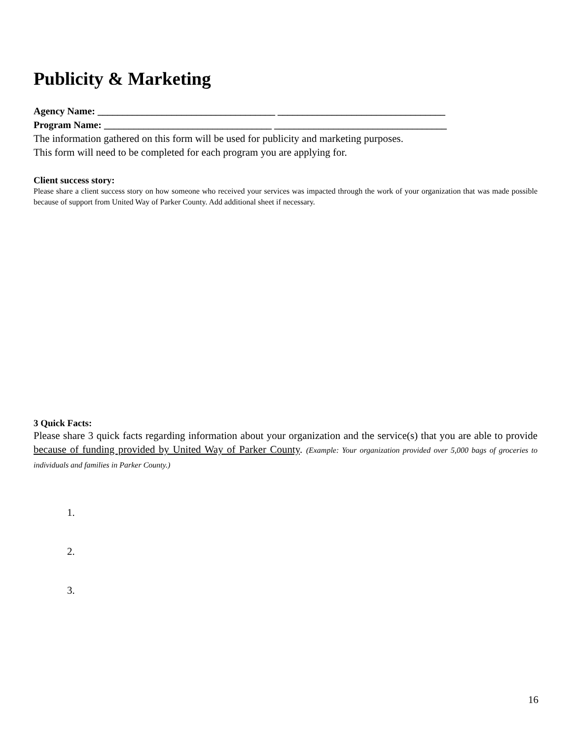Publicity & Marketing
Agency Name: ____________________________________ __________________________________
Program Name: __________________________________ ___________________________________
The information gathered on this form will be used for publicity and marketing purposes.
This form will need to be completed for each program you are applying for.
Client success story:
Please share a client success story on how someone who received your services was impacted through the work of your organization that was made possible because of support from United Way of Parker County. Add additional sheet if necessary.
3 Quick Facts:
Please share 3 quick facts regarding information about your organization and the service(s) that you are able to provide because of funding provided by United Way of Parker County. (Example: Your organization provided over 5,000 bags of groceries to individuals and families in Parker County.)
1.
2.
3.
16